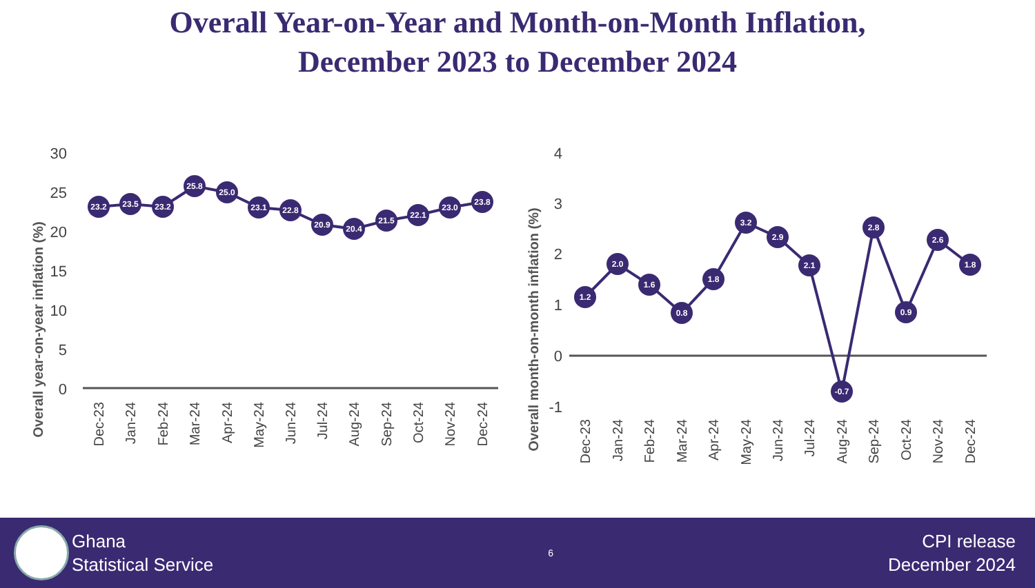Overall Year-on-Year and Month-on-Month Inflation,
December 2023 to December 2024
Overall year-on-year inflation (%)
30
25
20
15
10
5
0
23.2
23.5
23.2
25.8
25.0
23.1
22.8
20.9
20.4
21.5
22.1
23.0
23.8
Dec-23
Jan-24
Feb-24
Mar-24
Apr-24
May-24
Jun-24
Jul-24
Aug-24
Sep-24
Oct-24
Nov-24
Dec-24
Overall month-on-month inflation (%)
4
3
2
1
0
-1
1.2
2.0
1.6
0.8
1.8
3.2
2.9
2.1
-0.7
2.8
0.9
2.6
1.8
Dec-23
Jan-24
Feb-24
Mar-24
Apr-24
May-24
Jun-24
Jul-24
Aug-24
Sep-24
Oct-24
Nov-24
Dec-24
Ghana
Statistical Service
6
CPI release
December 2024